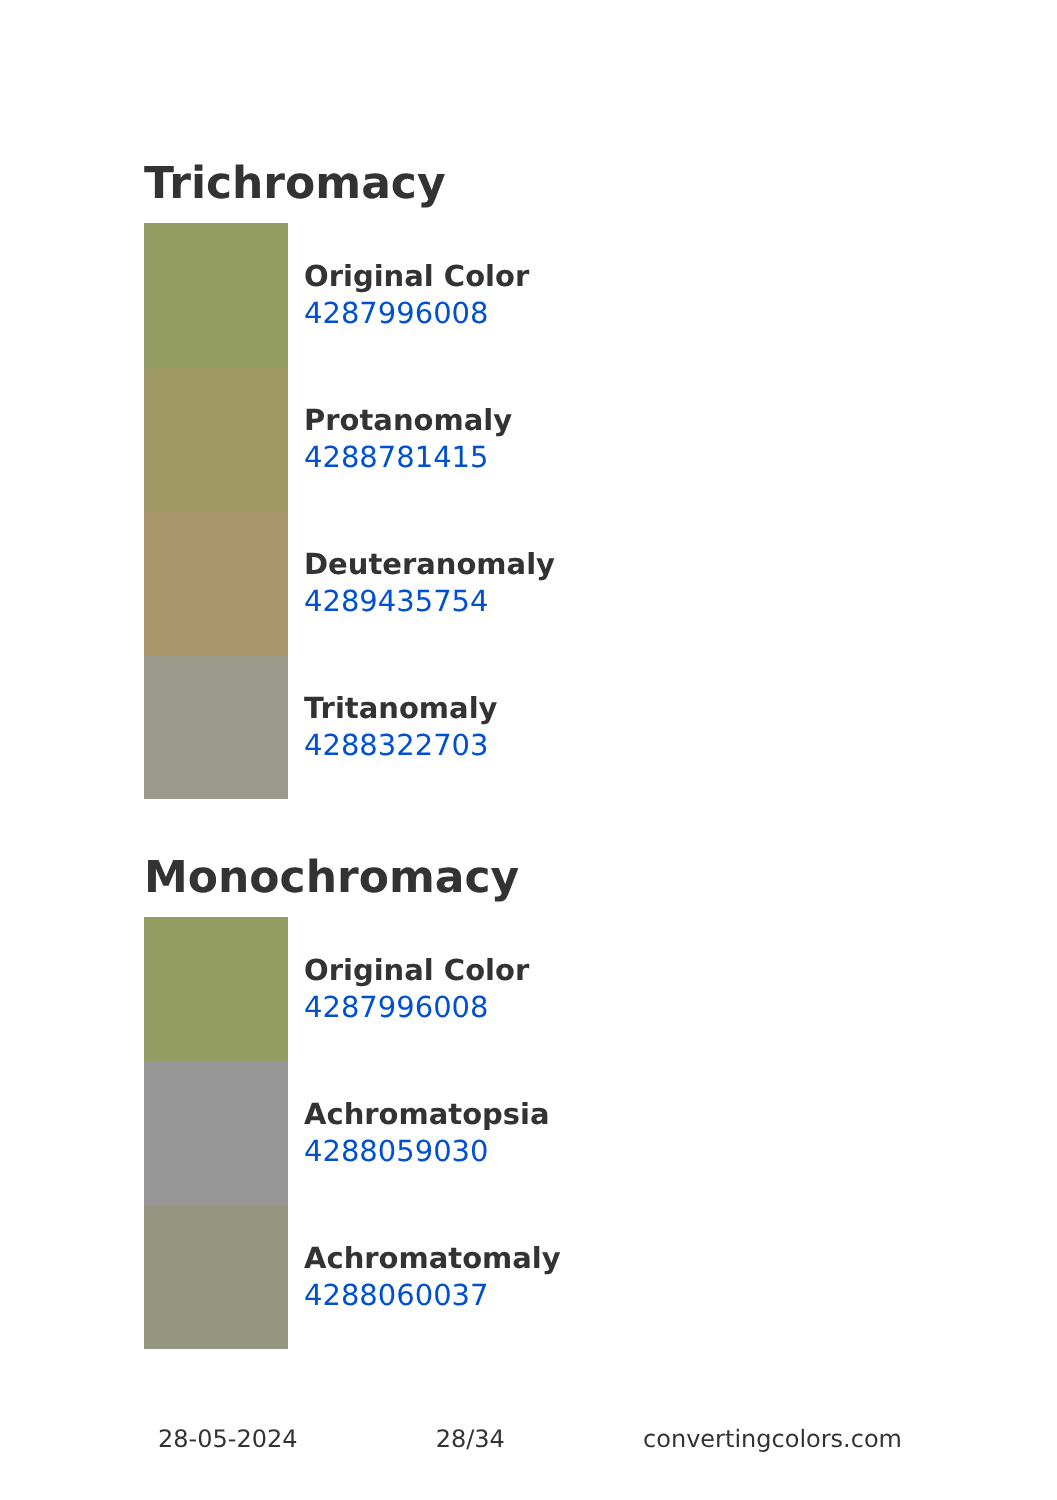Trichromacy
Original Color
4287996008
Protanomaly
4288781415
Deuteranomaly
4289435754
Tritanomaly
4288322703
Monochromacy
Original Color
4287996008
Achromatopsia
4288059030
Achromatomaly
4288060037
28-05-2024 28/34 convertingcolors.com